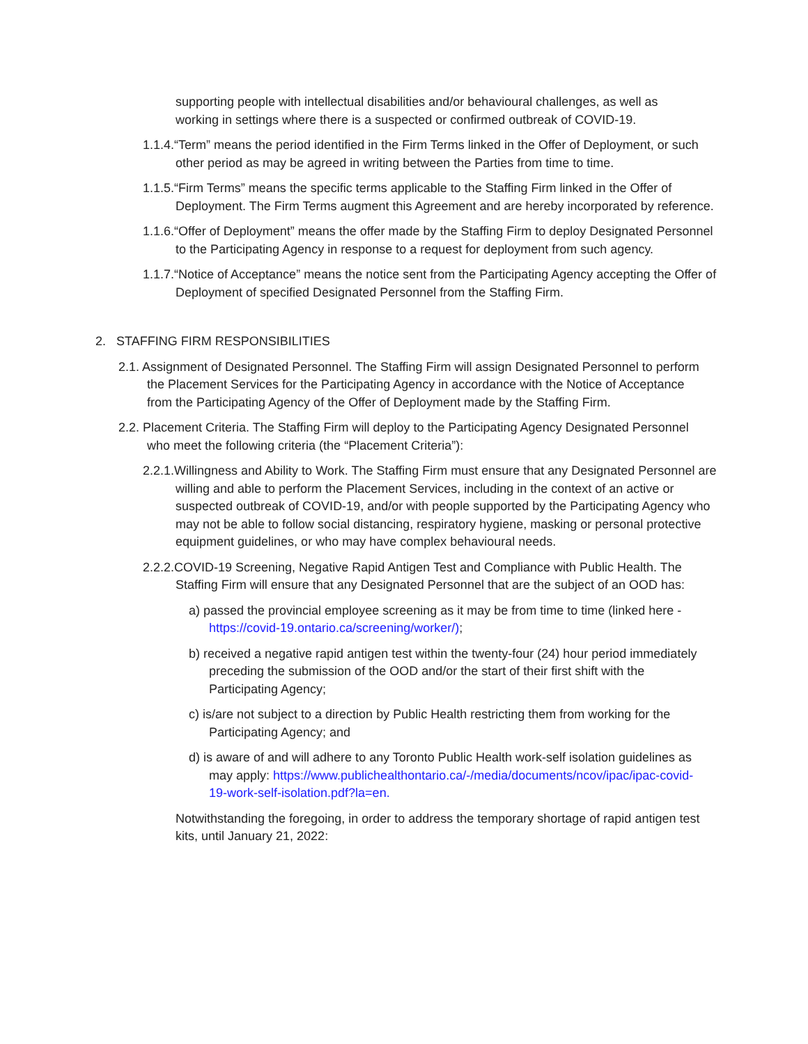supporting people with intellectual disabilities and/or behavioural challenges, as well as working in settings where there is a suspected or confirmed outbreak of COVID-19.
1.1.4.“Term” means the period identified in the Firm Terms linked in the Offer of Deployment, or such other period as may be agreed in writing between the Parties from time to time.
1.1.5.“Firm Terms” means the specific terms applicable to the Staffing Firm linked in the Offer of Deployment. The Firm Terms augment this Agreement and are hereby incorporated by reference.
1.1.6.“Offer of Deployment” means the offer made by the Staffing Firm to deploy Designated Personnel to the Participating Agency in response to a request for deployment from such agency.
1.1.7.“Notice of Acceptance” means the notice sent from the Participating Agency accepting the Offer of Deployment of specified Designated Personnel from the Staffing Firm.
2. STAFFING FIRM RESPONSIBILITIES
2.1. Assignment of Designated Personnel. The Staffing Firm will assign Designated Personnel to perform the Placement Services for the Participating Agency in accordance with the Notice of Acceptance from the Participating Agency of the Offer of Deployment made by the Staffing Firm.
2.2. Placement Criteria. The Staffing Firm will deploy to the Participating Agency Designated Personnel who meet the following criteria (the “Placement Criteria”):
2.2.1.Willingness and Ability to Work. The Staffing Firm must ensure that any Designated Personnel are willing and able to perform the Placement Services, including in the context of an active or suspected outbreak of COVID-19, and/or with people supported by the Participating Agency who may not be able to follow social distancing, respiratory hygiene, masking or personal protective equipment guidelines, or who may have complex behavioural needs.
2.2.2.COVID-19 Screening, Negative Rapid Antigen Test and Compliance with Public Health. The Staffing Firm will ensure that any Designated Personnel that are the subject of an OOD has:
a) passed the provincial employee screening as it may be from time to time (linked here - https://covid-19.ontario.ca/screening/worker/);
b) received a negative rapid antigen test within the twenty-four (24) hour period immediately preceding the submission of the OOD and/or the start of their first shift with the Participating Agency;
c) is/are not subject to a direction by Public Health restricting them from working for the Participating Agency; and
d) is aware of and will adhere to any Toronto Public Health work-self isolation guidelines as may apply: https://www.publichealthontario.ca/-/media/documents/ncov/ipac/ipac-covid-19-work-self-isolation.pdf?la=en.
Notwithstanding the foregoing, in order to address the temporary shortage of rapid antigen test kits, until January 21, 2022: